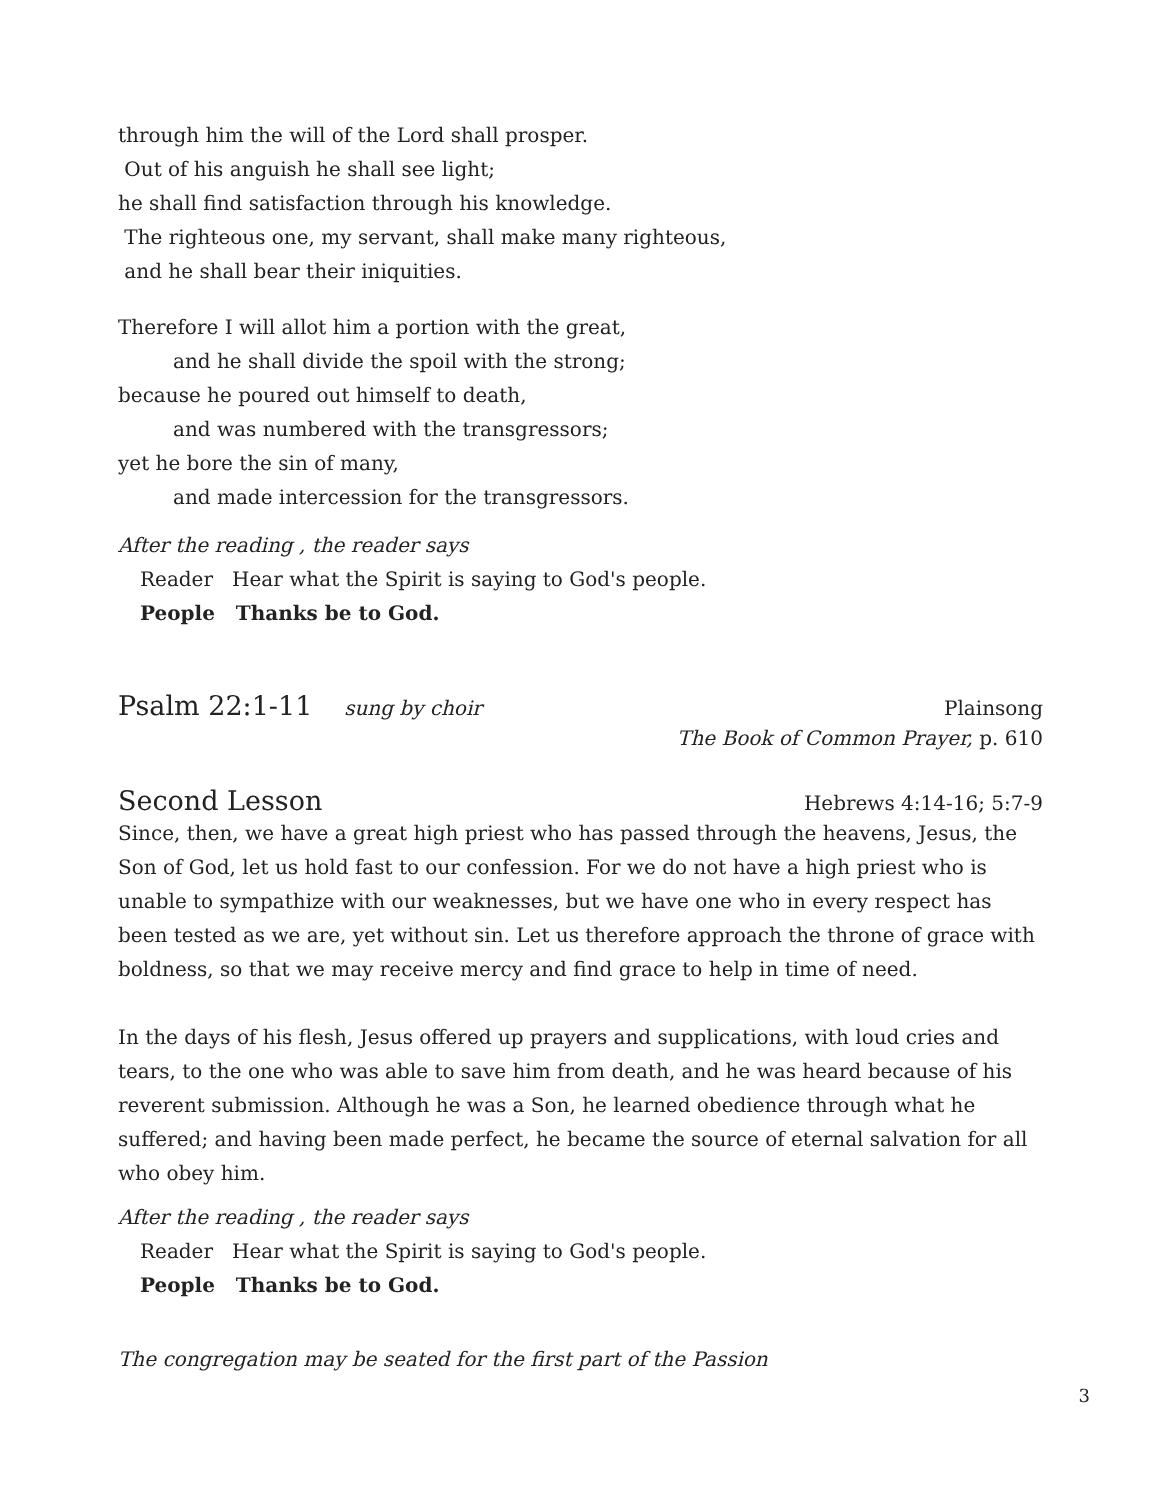through him the will of the Lord shall prosper.
Out of his anguish he shall see light;
he shall find satisfaction through his knowledge.
The righteous one, my servant, shall make many righteous,
and he shall bear their iniquities.
Therefore I will allot him a portion with the great,
and he shall divide the spoil with the strong;
because he poured out himself to death,
and was numbered with the transgressors;
yet he bore the sin of many,
and made intercession for the transgressors.
After the reading , the reader says
Reader Hear what the Spirit is saying to God's people.
People Thanks be to God.
Psalm 22:1-11
sung by choir
Plainsong
The Book of Common Prayer, p. 610
Second Lesson
Hebrews 4:14-16; 5:7-9
Since, then, we have a great high priest who has passed through the heavens, Jesus, the Son of God, let us hold fast to our confession. For we do not have a high priest who is unable to sympathize with our weaknesses, but we have one who in every respect has been tested as we are, yet without sin. Let us therefore approach the throne of grace with boldness, so that we may receive mercy and find grace to help in time of need.
In the days of his flesh, Jesus offered up prayers and supplications, with loud cries and tears, to the one who was able to save him from death, and he was heard because of his reverent submission. Although he was a Son, he learned obedience through what he suffered; and having been made perfect, he became the source of eternal salvation for all who obey him.
After the reading , the reader says
Reader Hear what the Spirit is saying to God's people.
People Thanks be to God.
The congregation may be seated for the first part of the Passion
3